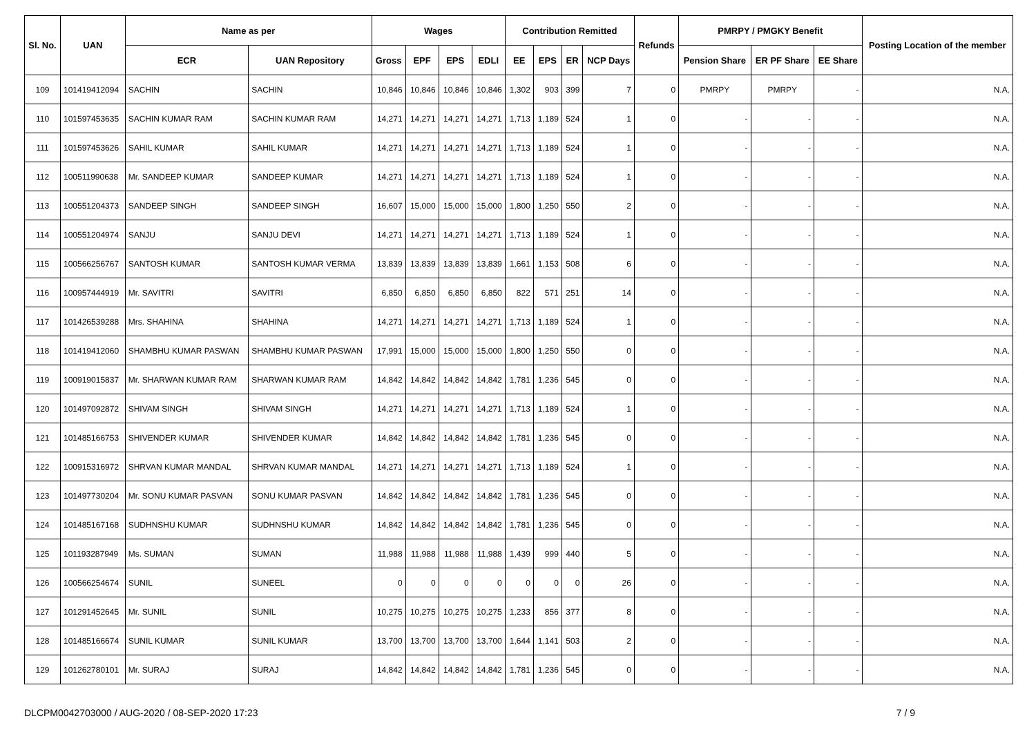| Sl. No. | UAN | Name as per | | Wages | | | | Contribution Remitted | | | | Refunds | PMRPY / PMGKY Benefit | | | Posting Location of the member |
| --- | --- | --- | --- | --- | --- | --- | --- | --- | --- | --- | --- | --- | --- | --- | --- | --- |
| | | ECR | UAN Repository | Gross | EPF | EPS | EDLI | EE | EPS | ER | NCP Days | | Pension Share | ER PF Share | EE Share | |
| 109 | 101419412094 | SACHIN | SACHIN | 10,846 | 10,846 | 10,846 | 10,846 | 1,302 | 903 | 399 | 7 | 0 | PMRPY | PMRPY | - | N.A. |
| 110 | 101597453635 | SACHIN KUMAR RAM | SACHIN KUMAR RAM | 14,271 | 14,271 | 14,271 | 14,271 | 1,713 | 1,189 | 524 | 1 | 0 | - | - | - | N.A. |
| 111 | 101597453626 | SAHIL KUMAR | SAHIL KUMAR | 14,271 | 14,271 | 14,271 | 14,271 | 1,713 | 1,189 | 524 | 1 | 0 | - | - | - | N.A. |
| 112 | 100511990638 | Mr. SANDEEP KUMAR | SANDEEP KUMAR | 14,271 | 14,271 | 14,271 | 14,271 | 1,713 | 1,189 | 524 | 1 | 0 | - | - | - | N.A. |
| 113 | 100551204373 | SANDEEP SINGH | SANDEEP SINGH | 16,607 | 15,000 | 15,000 | 15,000 | 1,800 | 1,250 | 550 | 2 | 0 | - | - | - | N.A. |
| 114 | 100551204974 | SANJU | SANJU DEVI | 14,271 | 14,271 | 14,271 | 14,271 | 1,713 | 1,189 | 524 | 1 | 0 | - | - | - | N.A. |
| 115 | 100566256767 | SANTOSH KUMAR | SANTOSH KUMAR VERMA | 13,839 | 13,839 | 13,839 | 13,839 | 1,661 | 1,153 | 508 | 6 | 0 | - | - | - | N.A. |
| 116 | 100957444919 | Mr. SAVITRI | SAVITRI | 6,850 | 6,850 | 6,850 | 6,850 | 822 | 571 | 251 | 14 | 0 | - | - | - | N.A. |
| 117 | 101426539288 | Mrs. SHAHINA | SHAHINA | 14,271 | 14,271 | 14,271 | 14,271 | 1,713 | 1,189 | 524 | 1 | 0 | - | - | - | N.A. |
| 118 | 101419412060 | SHAMBHU KUMAR PASWAN | SHAMBHU KUMAR PASWAN | 17,991 | 15,000 | 15,000 | 15,000 | 1,800 | 1,250 | 550 | 0 | 0 | - | - | - | N.A. |
| 119 | 100919015837 | Mr. SHARWAN KUMAR RAM | SHARWAN KUMAR RAM | 14,842 | 14,842 | 14,842 | 14,842 | 1,781 | 1,236 | 545 | 0 | 0 | - | - | - | N.A. |
| 120 | 101497092872 | SHIVAM SINGH | SHIVAM SINGH | 14,271 | 14,271 | 14,271 | 14,271 | 1,713 | 1,189 | 524 | 1 | 0 | - | - | - | N.A. |
| 121 | 101485166753 | SHIVENDER KUMAR | SHIVENDER KUMAR | 14,842 | 14,842 | 14,842 | 14,842 | 1,781 | 1,236 | 545 | 0 | 0 | - | - | - | N.A. |
| 122 | 100915316972 | SHRVAN KUMAR MANDAL | SHRVAN KUMAR MANDAL | 14,271 | 14,271 | 14,271 | 14,271 | 1,713 | 1,189 | 524 | 1 | 0 | - | - | - | N.A. |
| 123 | 101497730204 | Mr. SONU KUMAR PASVAN | SONU KUMAR PASVAN | 14,842 | 14,842 | 14,842 | 14,842 | 1,781 | 1,236 | 545 | 0 | 0 | - | - | - | N.A. |
| 124 | 101485167168 | SUDHNSHU KUMAR | SUDHNSHU KUMAR | 14,842 | 14,842 | 14,842 | 14,842 | 1,781 | 1,236 | 545 | 0 | 0 | - | - | - | N.A. |
| 125 | 101193287949 | Ms. SUMAN | SUMAN | 11,988 | 11,988 | 11,988 | 11,988 | 1,439 | 999 | 440 | 5 | 0 | - | - | - | N.A. |
| 126 | 100566254674 | SUNIL | SUNEEL | 0 | 0 | 0 | 0 | 0 | 0 | 0 | 26 | 0 | - | - | - | N.A. |
| 127 | 101291452645 | Mr. SUNIL | SUNIL | 10,275 | 10,275 | 10,275 | 10,275 | 1,233 | 856 | 377 | 8 | 0 | - | - | - | N.A. |
| 128 | 101485166674 | SUNIL KUMAR | SUNIL KUMAR | 13,700 | 13,700 | 13,700 | 13,700 | 1,644 | 1,141 | 503 | 2 | 0 | - | - | - | N.A. |
| 129 | 101262780101 | Mr. SURAJ | SURAJ | 14,842 | 14,842 | 14,842 | 14,842 | 1,781 | 1,236 | 545 | 0 | 0 | - | - | - | N.A. |
DLCPM0042703000 / AUG-2020 / 08-SEP-2020 17:23 7 / 9